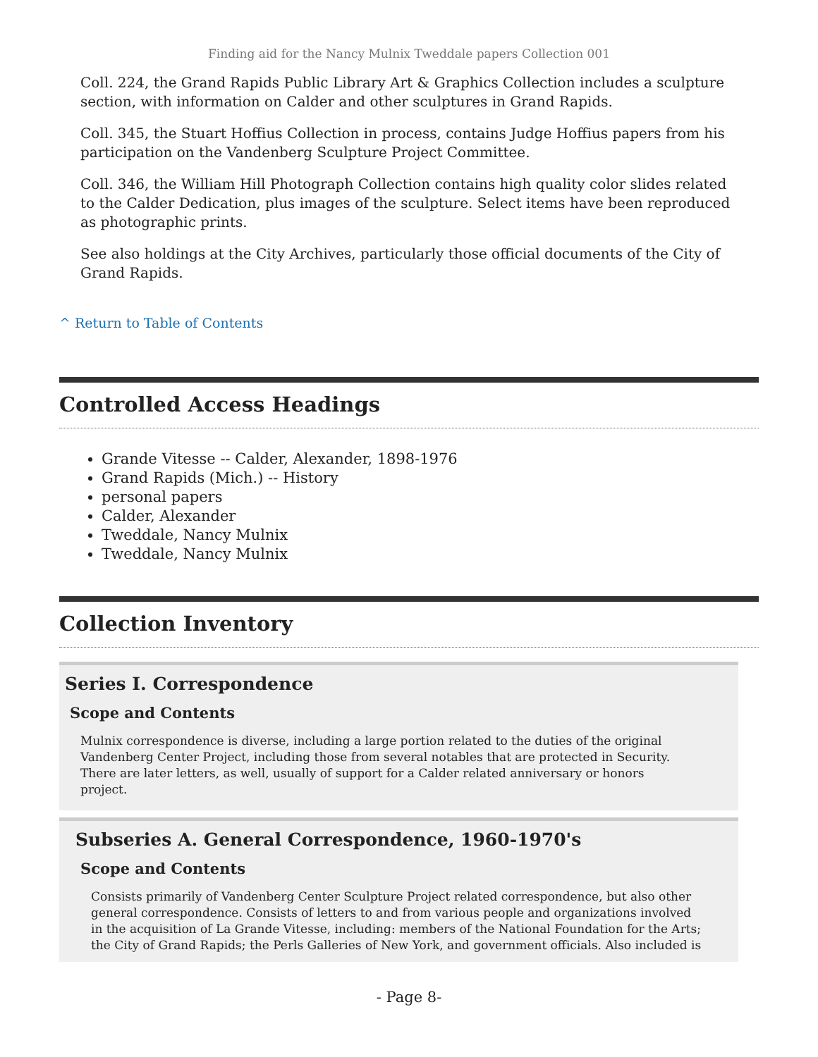Finding aid for the Nancy Mulnix Tweddale papers Collection 001
Coll. 224, the Grand Rapids Public Library Art & Graphics Collection includes a sculpture section, with information on Calder and other sculptures in Grand Rapids.
Coll. 345, the Stuart Hoffius Collection in process, contains Judge Hoffius papers from his participation on the Vandenberg Sculpture Project Committee.
Coll. 346, the William Hill Photograph Collection contains high quality color slides related to the Calder Dedication, plus images of the sculpture. Select items have been reproduced as photographic prints.
See also holdings at the City Archives, particularly those official documents of the City of Grand Rapids.
^ Return to Table of Contents
Controlled Access Headings
Grande Vitesse -- Calder, Alexander, 1898-1976
Grand Rapids (Mich.) -- History
personal papers
Calder, Alexander
Tweddale, Nancy Mulnix
Tweddale, Nancy Mulnix
Collection Inventory
Series I. Correspondence
Scope and Contents
Mulnix correspondence is diverse, including a large portion related to the duties of the original Vandenberg Center Project, including those from several notables that are protected in Security. There are later letters, as well, usually of support for a Calder related anniversary or honors project.
Subseries A. General Correspondence, 1960-1970's
Scope and Contents
Consists primarily of Vandenberg Center Sculpture Project related correspondence, but also other general correspondence. Consists of letters to and from various people and organizations involved in the acquisition of La Grande Vitesse, including: members of the National Foundation for the Arts; the City of Grand Rapids; the Perls Galleries of New York, and government officials. Also included is
- Page 8-